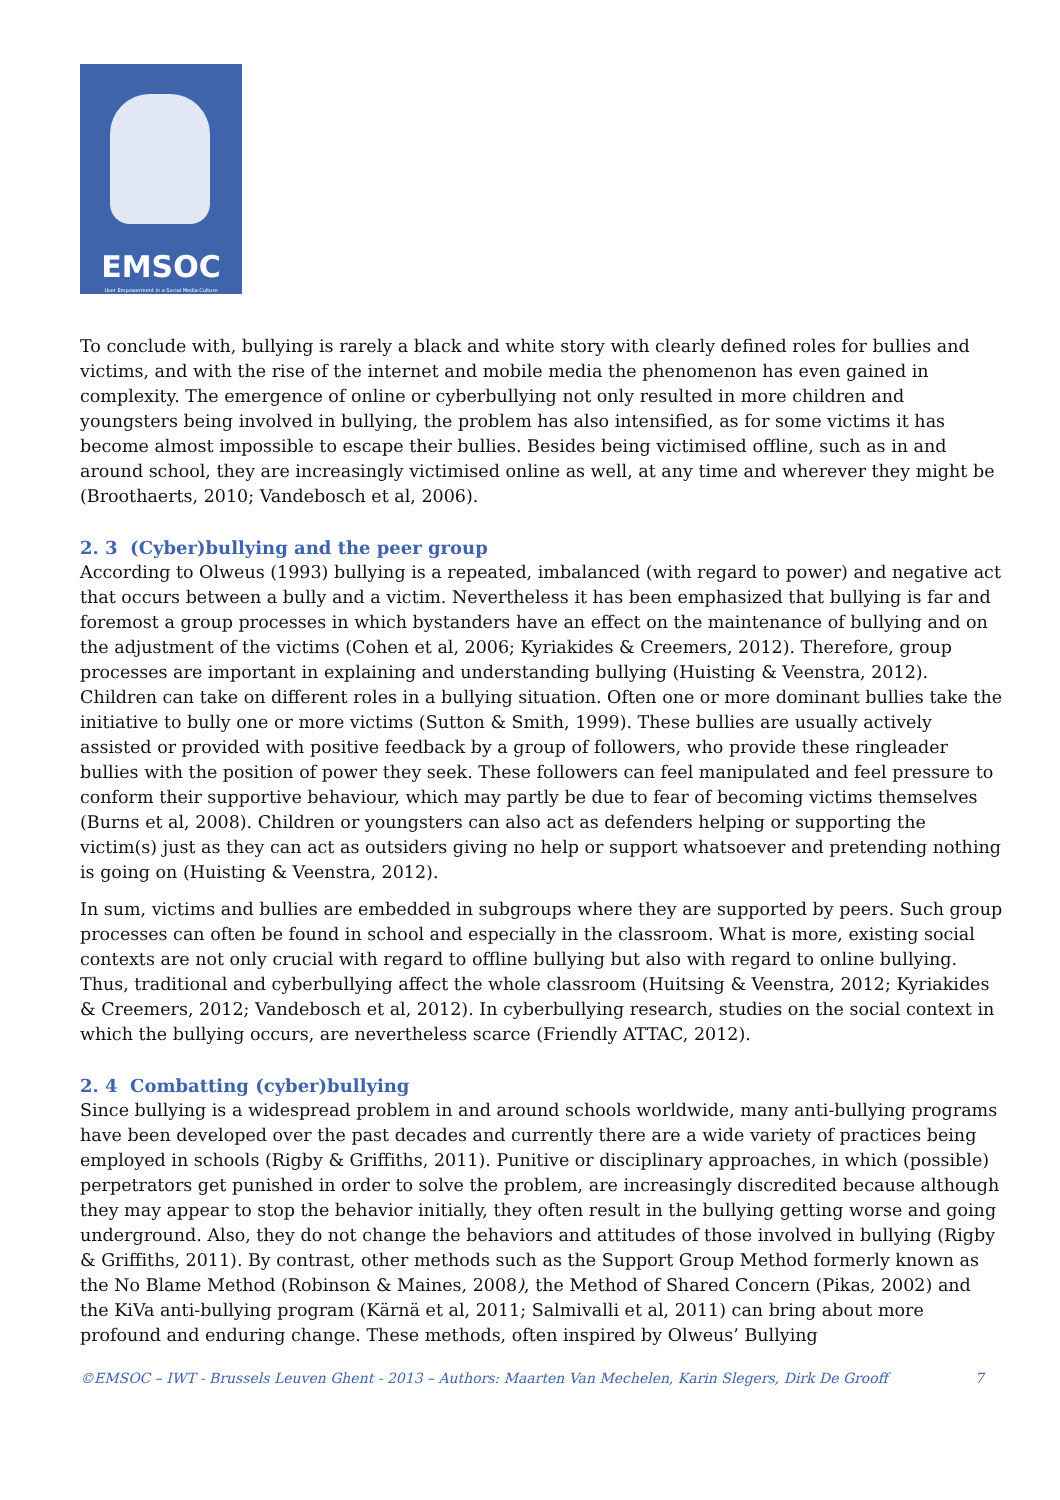EMSOC
User Empowerment in a Social Media Culture
To conclude with, bullying is rarely a black and white story with clearly defined roles for bullies and victims, and with the rise of the internet and mobile media the phenomenon has even gained in complexity. The emergence of online or cyberbullying not only resulted in more children and youngsters being involved in bullying, the problem has also intensified, as for some victims it has become almost impossible to escape their bullies. Besides being victimised offline, such as in and around school, they are increasingly victimised online as well, at any time and wherever they might be (Broothaerts, 2010; Vandebosch et al, 2006).
2. 3 (Cyber)bullying and the peer group
According to Olweus (1993) bullying is a repeated, imbalanced (with regard to power) and negative act that occurs between a bully and a victim. Nevertheless it has been emphasized that bullying is far and foremost a group processes in which bystanders have an effect on the maintenance of bullying and on the adjustment of the victims (Cohen et al, 2006; Kyriakides & Creemers, 2012). Therefore, group processes are important in explaining and understanding bullying (Huisting & Veenstra, 2012). Children can take on different roles in a bullying situation. Often one or more dominant bullies take the initiative to bully one or more victims (Sutton & Smith, 1999). These bullies are usually actively assisted or provided with positive feedback by a group of followers, who provide these ringleader bullies with the position of power they seek. These followers can feel manipulated and feel pressure to conform their supportive behaviour, which may partly be due to fear of becoming victims themselves (Burns et al, 2008). Children or youngsters can also act as defenders helping or supporting the victim(s) just as they can act as outsiders giving no help or support whatsoever and pretending nothing is going on (Huisting & Veenstra, 2012).
In sum, victims and bullies are embedded in subgroups where they are supported by peers. Such group processes can often be found in school and especially in the classroom. What is more, existing social contexts are not only crucial with regard to offline bullying but also with regard to online bullying. Thus, traditional and cyberbullying affect the whole classroom (Huitsing & Veenstra, 2012; Kyriakides & Creemers, 2012; Vandebosch et al, 2012). In cyberbullying research, studies on the social context in which the bullying occurs, are nevertheless scarce (Friendly ATTAC, 2012).
2. 4 Combatting (cyber)bullying
Since bullying is a widespread problem in and around schools worldwide, many anti-bullying programs have been developed over the past decades and currently there are a wide variety of practices being employed in schools (Rigby & Griffiths, 2011). Punitive or disciplinary approaches, in which (possible) perpetrators get punished in order to solve the problem, are increasingly discredited because although they may appear to stop the behavior initially, they often result in the bullying getting worse and going underground. Also, they do not change the behaviors and attitudes of those involved in bullying (Rigby & Griffiths, 2011). By contrast, other methods such as the Support Group Method formerly known as the No Blame Method (Robinson & Maines, 2008), the Method of Shared Concern (Pikas, 2002) and the KiVa anti-bullying program (Kärnä et al, 2011; Salmivalli et al, 2011) can bring about more profound and enduring change. These methods, often inspired by Olweus’ Bullying
©EMSOC – IWT - Brussels Leuven Ghent - 2013 – Authors: Maarten Van Mechelen, Karin Slegers, Dirk De Grooff 7